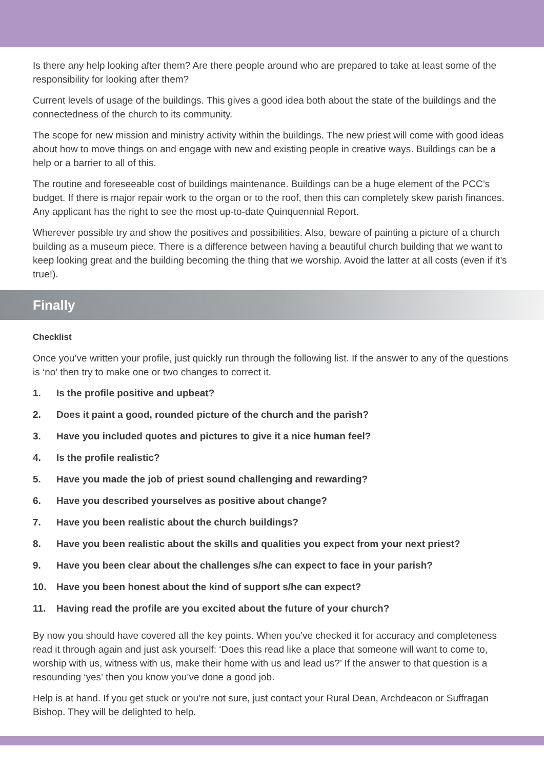Is there any help looking after them? Are there people around who are prepared to take at least some of the responsibility for looking after them?
Current levels of usage of the buildings. This gives a good idea both about the state of the buildings and the connectedness of the church to its community.
The scope for new mission and ministry activity within the buildings. The new priest will come with good ideas about how to move things on and engage with new and existing people in creative ways. Buildings can be a help or a barrier to all of this.
The routine and foreseeable cost of buildings maintenance. Buildings can be a huge element of the PCC’s budget. If there is major repair work to the organ or to the roof, then this can completely skew parish finances. Any applicant has the right to see the most up-to-date Quinquennial Report.
Wherever possible try and show the positives and possibilities. Also, beware of painting a picture of a church building as a museum piece. There is a difference between having a beautiful church building that we want to keep looking great and the building becoming the thing that we worship. Avoid the latter at all costs (even if it’s true!).
Finally
Checklist
Once you’ve written your profile, just quickly run through the following list. If the answer to any of the questions is ‘no’ then try to make one or two changes to correct it.
1. Is the profile positive and upbeat?
2. Does it paint a good, rounded picture of the church and the parish?
3. Have you included quotes and pictures to give it a nice human feel?
4. Is the profile realistic?
5. Have you made the job of priest sound challenging and rewarding?
6. Have you described yourselves as positive about change?
7. Have you been realistic about the church buildings?
8. Have you been realistic about the skills and qualities you expect from your next priest?
9. Have you been clear about the challenges s/he can expect to face in your parish?
10. Have you been honest about the kind of support s/he can expect?
11. Having read the profile are you excited about the future of your church?
By now you should have covered all the key points. When you’ve checked it for accuracy and completeness read it through again and just ask yourself: ‘Does this read like a place that someone will want to come to, worship with us, witness with us, make their home with us and lead us?’ If the answer to that question is a resounding ‘yes’ then you know you’ve done a good job.
Help is at hand. If you get stuck or you’re not sure, just contact your Rural Dean, Archdeacon or Suffragan Bishop. They will be delighted to help.